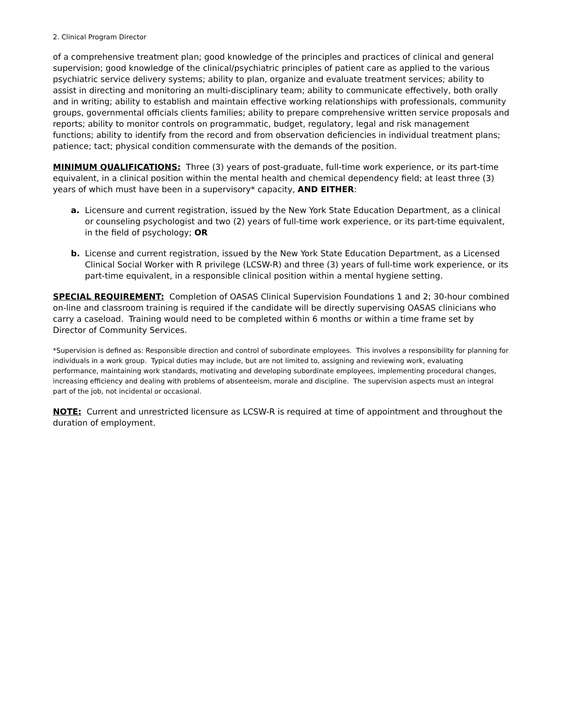2. Clinical Program Director
of a comprehensive treatment plan; good knowledge of the principles and practices of clinical and general supervision; good knowledge of the clinical/psychiatric principles of patient care as applied to the various psychiatric service delivery systems; ability to plan, organize and evaluate treatment services; ability to assist in directing and monitoring an multi-disciplinary team; ability to communicate effectively, both orally and in writing; ability to establish and maintain effective working relationships with professionals, community groups, governmental officials clients families; ability to prepare comprehensive written service proposals and reports; ability to monitor controls on programmatic, budget, regulatory, legal and risk management functions; ability to identify from the record and from observation deficiencies in individual treatment plans; patience; tact; physical condition commensurate with the demands of the position.
MINIMUM QUALIFICATIONS: Three (3) years of post-graduate, full-time work experience, or its part-time equivalent, in a clinical position within the mental health and chemical dependency field; at least three (3) years of which must have been in a supervisory* capacity, AND EITHER:
a. Licensure and current registration, issued by the New York State Education Department, as a clinical or counseling psychologist and two (2) years of full-time work experience, or its part-time equivalent, in the field of psychology; OR
b. License and current registration, issued by the New York State Education Department, as a Licensed Clinical Social Worker with R privilege (LCSW-R) and three (3) years of full-time work experience, or its part-time equivalent, in a responsible clinical position within a mental hygiene setting.
SPECIAL REQUIREMENT: Completion of OASAS Clinical Supervision Foundations 1 and 2; 30-hour combined on-line and classroom training is required if the candidate will be directly supervising OASAS clinicians who carry a caseload. Training would need to be completed within 6 months or within a time frame set by Director of Community Services.
*Supervision is defined as: Responsible direction and control of subordinate employees. This involves a responsibility for planning for individuals in a work group. Typical duties may include, but are not limited to, assigning and reviewing work, evaluating performance, maintaining work standards, motivating and developing subordinate employees, implementing procedural changes, increasing efficiency and dealing with problems of absenteeism, morale and discipline. The supervision aspects must an integral part of the job, not incidental or occasional.
NOTE: Current and unrestricted licensure as LCSW-R is required at time of appointment and throughout the duration of employment.